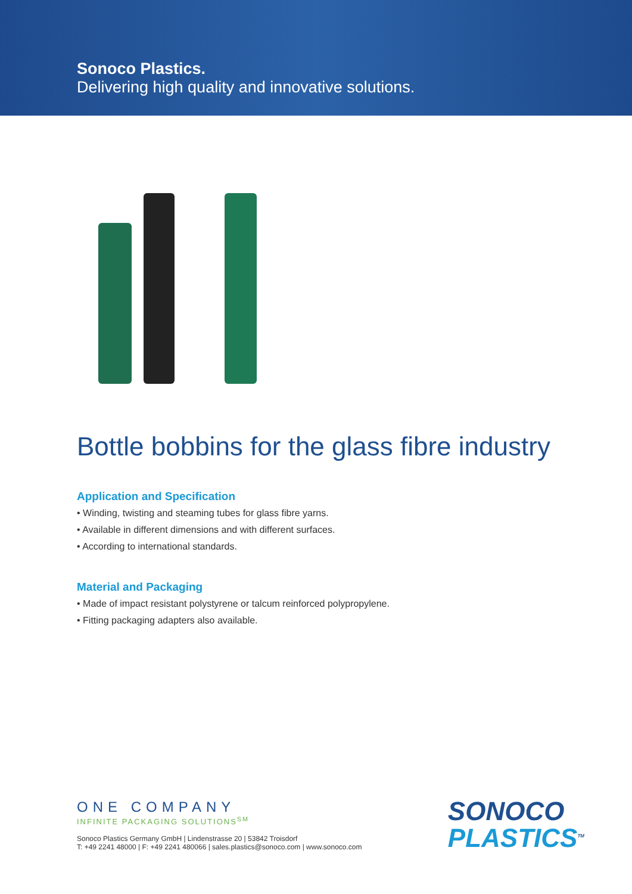Sonoco Plastics.
Delivering high quality and innovative solutions.
Bottle bobbins for the glass fibre industry
Application and Specification
• Winding, twisting and steaming tubes for glass fibre yarns.
• Available in different dimensions and with different surfaces.
• According to international standards.
Material and Packaging
• Made of impact resistant polystyrene or talcum reinforced polypropylene.
• Fitting packaging adapters also available.
ONE COMPANY
INFINITE PACKAGING SOLUTIONS<sup>SM</sup>
Sonoco Plastics Germany GmbH | Lindenstrasse 20 | 53842 Troisdorf
T: +49 2241 48000 | F: +49 2241 480066 | sales.plastics@sonoco.com | www.sonoco.com
SONOCO
PLASTICS<sup>TM</sup>